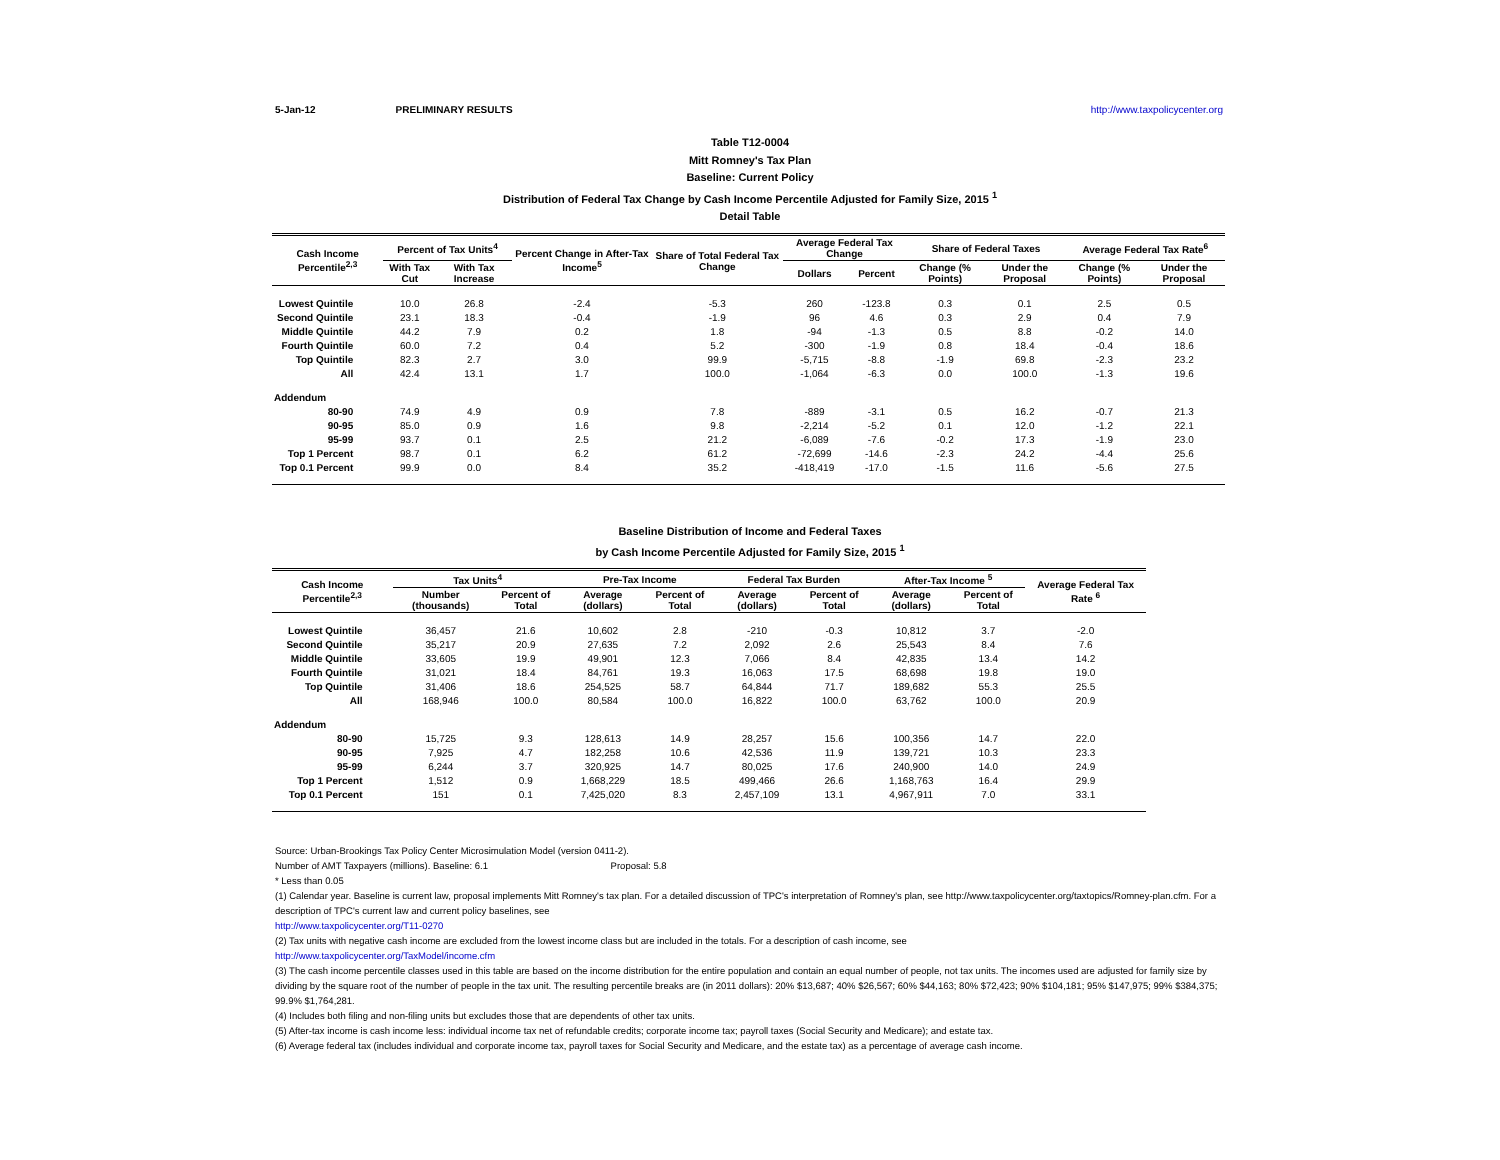5-Jan-12 PRELIMINARY RESULTS http://www.taxpolicycenter.org
Table T12-0004
Mitt Romney's Tax Plan
Baseline: Current Policy
Distribution of Federal Tax Change by Cash Income Percentile Adjusted for Family Size, 2015 <sup>1</sup>
Detail Table
| Cash Income Percentile<sup>2,3</sup> | Percent of Tax Units<sup>4</sup> | | Percent Change in After-Tax Income<sup>5</sup> | Share of Total Federal Tax Change | Average Federal Tax Change | | Share of Federal Taxes | | Average Federal Tax Rate<sup>6</sup> | |
| --- | --- | --- | --- | --- | --- | --- | --- | --- | --- | --- |
| | With Tax Cut | With Tax Increase | | | Dollars | Percent | Change (% Points) | Under the Proposal | Change (% Points) | Under the Proposal |
| Lowest Quintile | 10.0 | 26.8 | -2.4 | -5.3 | 260 | -123.8 | 0.3 | 0.1 | 2.5 | 0.5 |
| Second Quintile | 23.1 | 18.3 | -0.4 | -1.9 | 96 | 4.6 | 0.3 | 2.9 | 0.4 | 7.9 |
| Middle Quintile | 44.2 | 7.9 | 0.2 | 1.8 | -94 | -1.3 | 0.5 | 8.8 | -0.2 | 14.0 |
| Fourth Quintile | 60.0 | 7.2 | 0.4 | 5.2 | -300 | -1.9 | 0.8 | 18.4 | -0.4 | 18.6 |
| Top Quintile | 82.3 | 2.7 | 3.0 | 99.9 | -5,715 | -8.8 | -1.9 | 69.8 | -2.3 | 23.2 |
| All | 42.4 | 13.1 | 1.7 | 100.0 | -1,064 | -6.3 | 0.0 | 100.0 | -1.3 | 19.6 |
| Addendum | | | | | | | | | | |
| 80-90 | 74.9 | 4.9 | 0.9 | 7.8 | -889 | -3.1 | 0.5 | 16.2 | -0.7 | 21.3 |
| 90-95 | 85.0 | 0.9 | 1.6 | 9.8 | -2,214 | -5.2 | 0.1 | 12.0 | -1.2 | 22.1 |
| 95-99 | 93.7 | 0.1 | 2.5 | 21.2 | -6,089 | -7.6 | -0.2 | 17.3 | -1.9 | 23.0 |
| Top 1 Percent | 98.7 | 0.1 | 6.2 | 61.2 | -72,699 | -14.6 | -2.3 | 24.2 | -4.4 | 25.6 |
| Top 0.1 Percent | 99.9 | 0.0 | 8.4 | 35.2 | -418,419 | -17.0 | -1.5 | 11.6 | -5.6 | 27.5 |
Baseline Distribution of Income and Federal Taxes
by Cash Income Percentile Adjusted for Family Size, 2015 <sup>1</sup>
| Cash Income Percentile<sup>2,3</sup> | Tax Units<sup>4</sup> | | Pre-Tax Income | | Federal Tax Burden | | After-Tax Income <sup>5</sup> | | Average Federal Tax Rate <sup>6</sup> |
| --- | --- | --- | --- | --- | --- | --- | --- | --- | --- |
| | Number (thousands) | Percent of Total | Average (dollars) | Percent of Total | Average (dollars) | Percent of Total | Average (dollars) | Percent of Total | |
| Lowest Quintile | 36,457 | 21.6 | 10,602 | 2.8 | -210 | -0.3 | 10,812 | 3.7 | -2.0 |
| Second Quintile | 35,217 | 20.9 | 27,635 | 7.2 | 2,092 | 2.6 | 25,543 | 8.4 | 7.6 |
| Middle Quintile | 33,605 | 19.9 | 49,901 | 12.3 | 7,066 | 8.4 | 42,835 | 13.4 | 14.2 |
| Fourth Quintile | 31,021 | 18.4 | 84,761 | 19.3 | 16,063 | 17.5 | 68,698 | 19.8 | 19.0 |
| Top Quintile | 31,406 | 18.6 | 254,525 | 58.7 | 64,844 | 71.7 | 189,682 | 55.3 | 25.5 |
| All | 168,946 | 100.0 | 80,584 | 100.0 | 16,822 | 100.0 | 63,762 | 100.0 | 20.9 |
| Addendum | | | | | | | | | |
| 80-90 | 15,725 | 9.3 | 128,613 | 14.9 | 28,257 | 15.6 | 100,356 | 14.7 | 22.0 |
| 90-95 | 7,925 | 4.7 | 182,258 | 10.6 | 42,536 | 11.9 | 139,721 | 10.3 | 23.3 |
| 95-99 | 6,244 | 3.7 | 320,925 | 14.7 | 80,025 | 17.6 | 240,900 | 14.0 | 24.9 |
| Top 1 Percent | 1,512 | 0.9 | 1,668,229 | 18.5 | 499,466 | 26.6 | 1,168,763 | 16.4 | 29.9 |
| Top 0.1 Percent | 151 | 0.1 | 7,425,020 | 8.3 | 2,457,109 | 13.1 | 4,967,911 | 7.0 | 33.1 |
Source: Urban-Brookings Tax Policy Center Microsimulation Model (version 0411-2).
Number of AMT Taxpayers (millions). Baseline: 6.1 Proposal: 5.8
* Less than 0.05
(1) Calendar year. Baseline is current law, proposal implements Mitt Romney's tax plan. For a detailed discussion of TPC's interpretation of Romney's plan, see http://www.taxpolicycenter.org/taxtopics/Romney-plan.cfm. For a description of TPC's current law and current policy baselines, see
http://www.taxpolicycenter.org/T11-0270
(2) Tax units with negative cash income are excluded from the lowest income class but are included in the totals. For a description of cash income, see
http://www.taxpolicycenter.org/TaxModel/income.cfm
(3) The cash income percentile classes used in this table are based on the income distribution for the entire population and contain an equal number of people, not tax units. The incomes used are adjusted for family size by dividing by the square root of the number of people in the tax unit. The resulting percentile breaks are (in 2011 dollars): 20% $13,687; 40% $26,567; 60% $44,163; 80% $72,423; 90% $104,181; 95% $147,975; 99% $384,375; 99.9% $1,764,281.
(4) Includes both filing and non-filing units but excludes those that are dependents of other tax units.
(5) After-tax income is cash income less: individual income tax net of refundable credits; corporate income tax; payroll taxes (Social Security and Medicare); and estate tax.
(6) Average federal tax (includes individual and corporate income tax, payroll taxes for Social Security and Medicare, and the estate tax) as a percentage of average cash income.